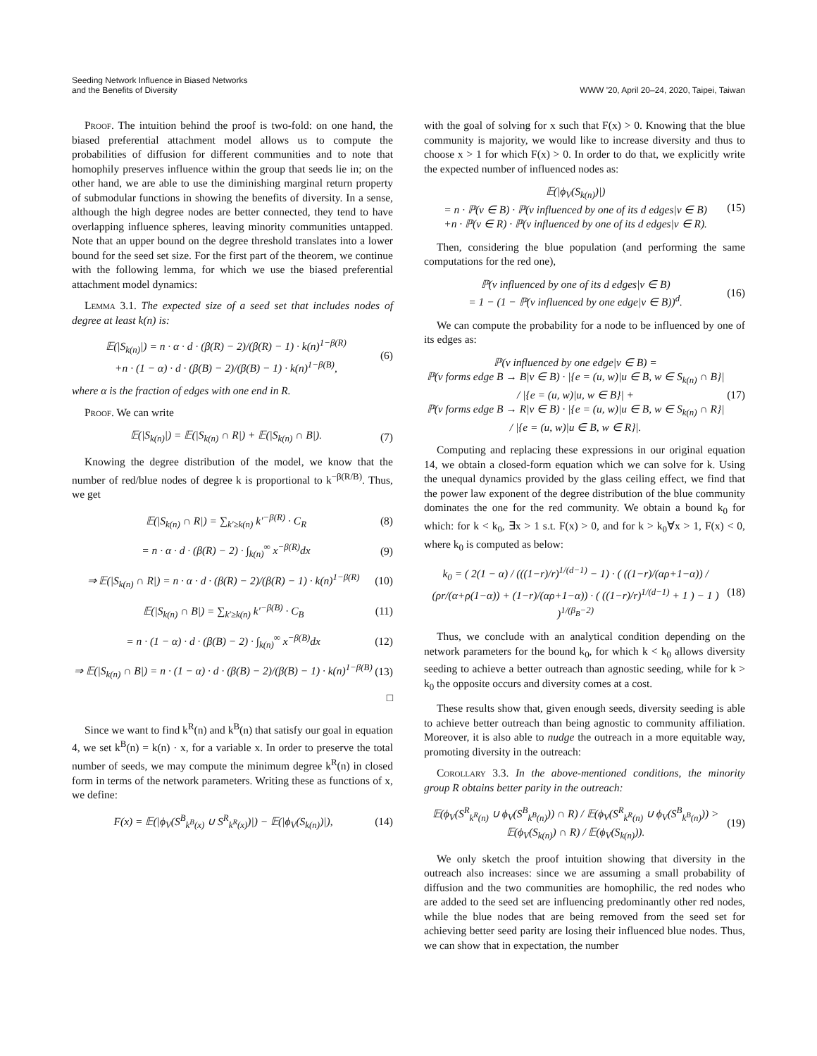Seeding Network Influence in Biased Networks
and the Benefits of Diversity
WWW '20, April 20–24, 2020, Taipei, Taiwan
Proof. The intuition behind the proof is two-fold: on one hand, the biased preferential attachment model allows us to compute the probabilities of diffusion for different communities and to note that homophily preserves influence within the group that seeds lie in; on the other hand, we are able to use the diminishing marginal return property of submodular functions in showing the benefits of diversity. In a sense, although the high degree nodes are better connected, they tend to have overlapping influence spheres, leaving minority communities untapped. Note that an upper bound on the degree threshold translates into a lower bound for the seed set size. For the first part of the theorem, we continue with the following lemma, for which we use the biased preferential attachment model dynamics:
Lemma 3.1. The expected size of a seed set that includes nodes of degree at least k(n) is:
𝔼(|S<sub>k(n)</sub>|) = n · α · d · (β(R) − 2)/(β(R) − 1) · k(n)<sup>1−β(R)</sup>
+n · (1 − α) · d · (β(B) − 2)/(β(B) − 1) · k(n)<sup>1−β(B)</sup>,
(6)
where α is the fraction of edges with one end in R.
Proof. We can write
𝔼(|S<sub>k(n)</sub>|) = 𝔼(|S<sub>k(n)</sub> ∩ R|) + 𝔼(|S<sub>k(n)</sub> ∩ B|).
(7)
Knowing the degree distribution of the model, we know that the number of red/blue nodes of degree k is proportional to k<sup>−β(R/B)</sup>. Thus, we get
𝔼(|S<sub>k(n)</sub> ∩ R|) = ∑<sub>k′≥k(n)</sub> k′<sup>−β(R)</sup> · C<sub>R</sub>
(8)
= n · α · d · (β(R) − 2) · ∫<sub>k(n)</sub><sup>∞</sup> x<sup>−β(R)</sup>dx
(9)
⇒ 𝔼(|S<sub>k(n)</sub> ∩ R|) = n · α · d · (β(R) − 2)/(β(R) − 1) · k(n)<sup>1−β(R)</sup>
(10)
𝔼(|S<sub>k(n)</sub> ∩ B|) = ∑<sub>k′≥k(n)</sub> k′<sup>−β(B)</sup> · C<sub>B</sub>
(11)
= n · (1 − α) · d · (β(B) − 2) · ∫<sub>k(n)</sub><sup>∞</sup> x<sup>−β(B)</sup>dx
(12)
⇒ 𝔼(|S<sub>k(n)</sub> ∩ B|) = n · (1 − α) · d · (β(B) − 2)/(β(B) − 1) · k(n)<sup>1−β(B)</sup>
(13)
□
Since we want to find k<sup>R</sup>(n) and k<sup>B</sup>(n) that satisfy our goal in equation 4, we set k<sup>B</sup>(n) = k(n) · x, for a variable x. In order to preserve the total number of seeds, we may compute the minimum degree k<sup>R</sup>(n) in closed form in terms of the network parameters. Writing these as functions of x, we define:
F(x) = 𝔼(|ϕ<sub>V</sub>(S<sup>B</sup><sub>k<sup>B</sup>(x)</sub> ∪ S<sup>R</sup><sub>k<sup>R</sup>(x)</sub>)|) − 𝔼(|ϕ<sub>V</sub>(S<sub>k(n)</sub>)|),
(14)
with the goal of solving for x such that F(x) > 0. Knowing that the blue community is majority, we would like to increase diversity and thus to choose x > 1 for which F(x) > 0. In order to do that, we explicitly write the expected number of influenced nodes as:
𝔼(|ϕ<sub>V</sub>(S<sub>k(n)</sub>)|)
= n · ℙ(v ∈ B) · ℙ(v influenced by one of its d edges|v ∈ B)
+n · ℙ(v ∈ R) · ℙ(v influenced by one of its d edges|v ∈ R).
(15)
Then, considering the blue population (and performing the same computations for the red one),
ℙ(v influenced by one of its d edges|v ∈ B)
= 1 − (1 − ℙ(v influenced by one edge|v ∈ B))<sup>d</sup>.
(16)
We can compute the probability for a node to be influenced by one of its edges as:
ℙ(v influenced by one edge|v ∈ B) =
ℙ(v forms edge B → B|v ∈ B) · |{e = (u, w)|u ∈ B, w ∈ S<sub>k(n)</sub> ∩ B}| / |{e = (u, w)|u, w ∈ B}| +
ℙ(v forms edge B → R|v ∈ B) · |{e = (u, w)|u ∈ B, w ∈ S<sub>k(n)</sub> ∩ R}| / |{e = (u, w)|u ∈ B, w ∈ R}|.
(17)
Computing and replacing these expressions in our original equation 14, we obtain a closed-form equation which we can solve for k. Using the unequal dynamics provided by the glass ceiling effect, we find that the power law exponent of the degree distribution of the blue community dominates the one for the red community. We obtain a bound k<sub>0</sub> for which: for k < k<sub>0</sub>, ∃x > 1 s.t. F(x) > 0, and for k > k<sub>0</sub>∀x > 1, F(x) < 0, where k<sub>0</sub> is computed as below:
k<sub>0</sub> = ( 2(1 − α) / (((1−r)/r)<sup>1/(d−1)</sup> − 1) · ( ((1−r)/(αρ+1−α)) / (ρr/(α+ρ(1−α)) + (1−r)/(αρ+1−α)) · ( ((1−r)/r)<sup>1/(d−1)</sup> + 1 ) − 1 ) )<sup>1/(β<sub>B</sub>−2)</sup>
(18)
Thus, we conclude with an analytical condition depending on the network parameters for the bound k<sub>0</sub>, for which k < k<sub>0</sub> allows diversity seeding to achieve a better outreach than agnostic seeding, while for k > k<sub>0</sub> the opposite occurs and diversity comes at a cost.
These results show that, given enough seeds, diversity seeding is able to achieve better outreach than being agnostic to community affiliation. Moreover, it is also able to nudge the outreach in a more equitable way, promoting diversity in the outreach:
Corollary 3.3. In the above-mentioned conditions, the minority group R obtains better parity in the outreach:
𝔼(ϕ<sub>V</sub>(S<sup>R</sup><sub>k<sup>R</sup>(n)</sub> ∪ ϕ<sub>V</sub>(S<sup>B</sup><sub>k<sup>B</sup>(n)</sub>)) ∩ R) / 𝔼(ϕ<sub>V</sub>(S<sup>R</sup><sub>k<sup>R</sup>(n)</sub> ∪ ϕ<sub>V</sub>(S<sup>B</sup><sub>k<sup>B</sup>(n)</sub>)) > 𝔼(ϕ<sub>V</sub>(S<sub>k(n)</sub>) ∩ R) / 𝔼(ϕ<sub>V</sub>(S<sub>k(n)</sub>)).
(19)
We only sketch the proof intuition showing that diversity in the outreach also increases: since we are assuming a small probability of diffusion and the two communities are homophilic, the red nodes who are added to the seed set are influencing predominantly other red nodes, while the blue nodes that are being removed from the seed set for achieving better seed parity are losing their influenced blue nodes. Thus, we can show that in expectation, the number